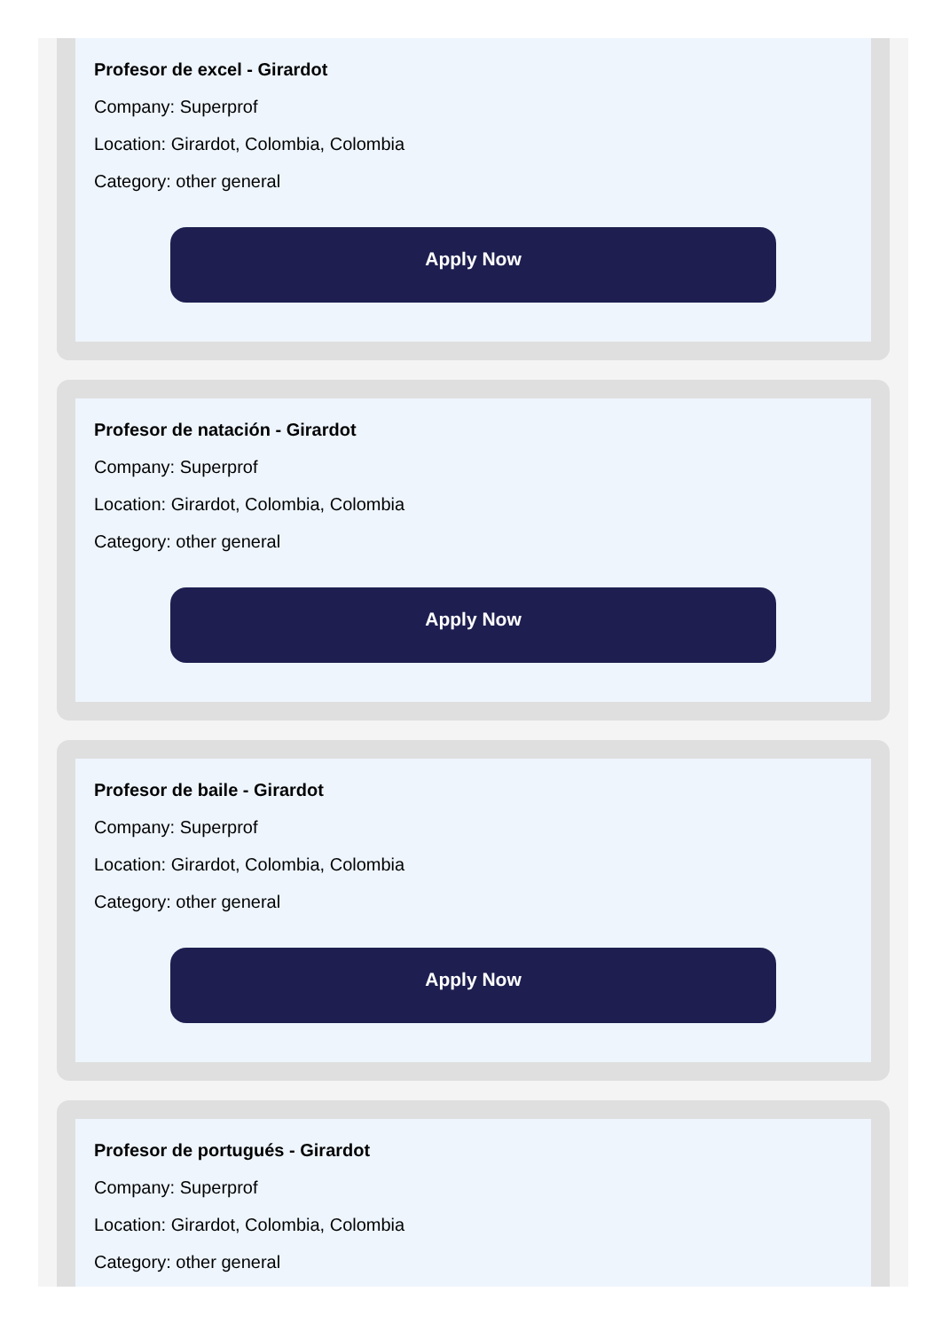Profesor de excel - Girardot
Company: Superprof
Location: Girardot, Colombia, Colombia
Category: other general
Apply Now
Profesor de natación - Girardot
Company: Superprof
Location: Girardot, Colombia, Colombia
Category: other general
Apply Now
Profesor de baile - Girardot
Company: Superprof
Location: Girardot, Colombia, Colombia
Category: other general
Apply Now
Profesor de portugués - Girardot
Company: Superprof
Location: Girardot, Colombia, Colombia
Category: other general